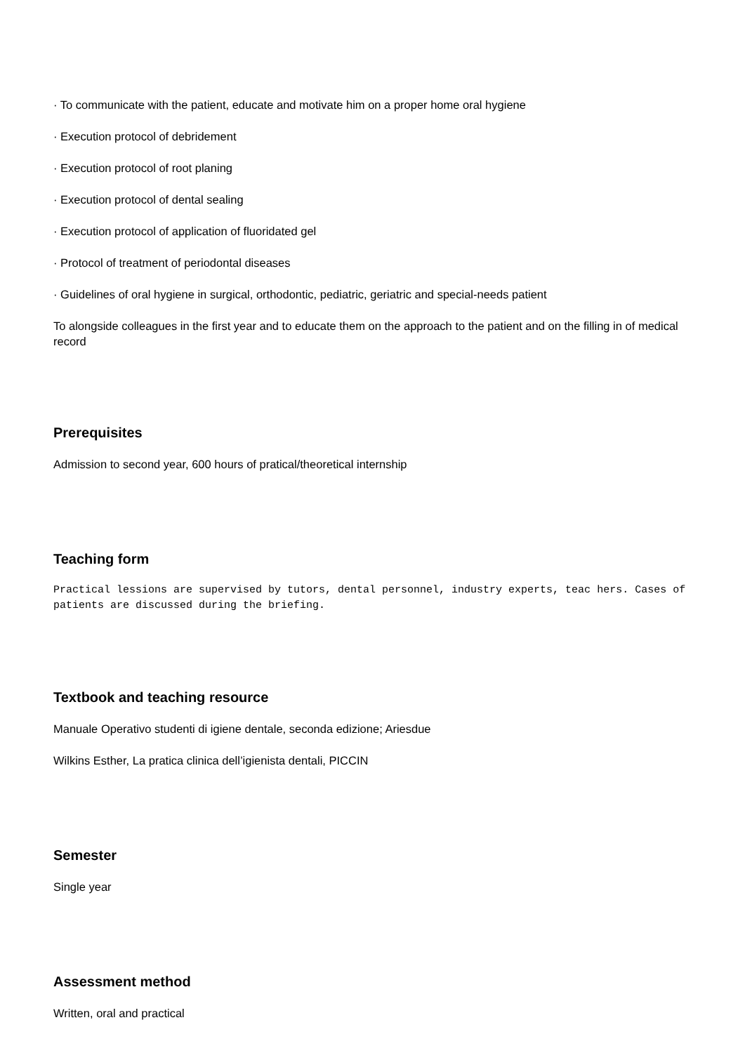· To communicate with the patient, educate and motivate him on a proper home oral hygiene
· Execution protocol of debridement
· Execution protocol of root planing
· Execution protocol of dental sealing
· Execution protocol of application of fluoridated gel
· Protocol of treatment of periodontal diseases
· Guidelines of oral hygiene in surgical, orthodontic, pediatric, geriatric and special-needs patient
To alongside colleagues in the first year and to educate them on the approach to the patient and on the filling in of medical record
Prerequisites
Admission to second year, 600 hours of pratical/theoretical internship
Teaching form
Practical lessions are supervised by tutors, dental personnel, industry experts, teac hers. Cases of patients are discussed during the briefing.
Textbook and teaching resource
Manuale Operativo studenti di igiene dentale, seconda edizione; Ariesdue
Wilkins Esther, La pratica clinica dell’igienista dentali, PICCIN
Semester
Single year
Assessment method
Written, oral and practical